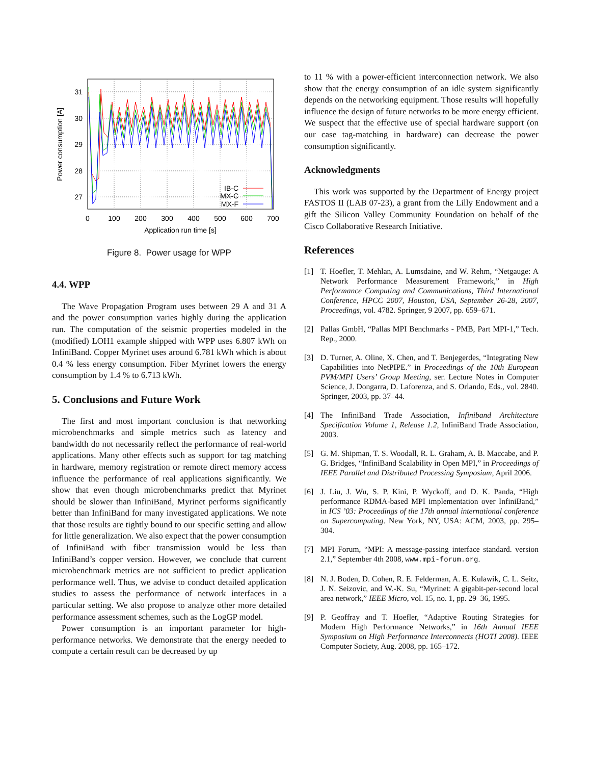IB-C
MX-C
MX-F
31
30
29
28
27
0
100
200
300
400
500
600
700
Application run time [s]
Power consumption [A]
Figure 8. Power usage for WPP
4.4. WPP
The Wave Propagation Program uses between 29 A and 31 A and the power consumption varies highly during the application run. The computation of the seismic properties modeled in the (modified) LOH1 example shipped with WPP uses 6.807 kWh on InfiniBand. Copper Myrinet uses around 6.781 kWh which is about 0.4 % less energy consumption. Fiber Myrinet lowers the energy consumption by 1.4 % to 6.713 kWh.
5. Conclusions and Future Work
The first and most important conclusion is that networking microbenchmarks and simple metrics such as latency and bandwidth do not necessarily reflect the performance of real-world applications. Many other effects such as support for tag matching in hardware, memory registration or remote direct memory access influence the performance of real applications significantly. We show that even though microbenchmarks predict that Myrinet should be slower than InfiniBand, Myrinet performs significantly better than InfiniBand for many investigated applications. We note that those results are tightly bound to our specific setting and allow for little generalization. We also expect that the power consumption of InfiniBand with fiber transmission would be less than InfiniBand’s copper version. However, we conclude that current microbenchmark metrics are not sufficient to predict application performance well. Thus, we advise to conduct detailed application studies to assess the performance of network interfaces in a particular setting. We also propose to analyze other more detailed performance assessment schemes, such as the LogGP model.
Power consumption is an important parameter for high-performance networks. We demonstrate that the energy needed to compute a certain result can be decreased by up
to 11 % with a power-efficient interconnection network. We also show that the energy consumption of an idle system significantly depends on the networking equipment. Those results will hopefully influence the design of future networks to be more energy efficient. We suspect that the effective use of special hardware support (on our case tag-matching in hardware) can decrease the power consumption significantly.
Acknowledgments
This work was supported by the Department of Energy project FASTOS II (LAB 07-23), a grant from the Lilly Endowment and a gift the Silicon Valley Community Foundation on behalf of the Cisco Collaborative Research Initiative.
References
[1] T. Hoefler, T. Mehlan, A. Lumsdaine, and W. Rehm, “Netgauge: A Network Performance Measurement Framework,” in High Performance Computing and Communications, Third International Conference, HPCC 2007, Houston, USA, September 26-28, 2007, Proceedings, vol. 4782. Springer, 9 2007, pp. 659–671.
[2] Pallas GmbH, “Pallas MPI Benchmarks - PMB, Part MPI-1,” Tech. Rep., 2000.
[3] D. Turner, A. Oline, X. Chen, and T. Benjegerdes, “Integrating New Capabilities into NetPIPE.” in Proceedings of the 10th European PVM/MPI Users’ Group Meeting, ser. Lecture Notes in Computer Science, J. Dongarra, D. Laforenza, and S. Orlando, Eds., vol. 2840. Springer, 2003, pp. 37–44.
[4] The InfiniBand Trade Association, Infiniband Architecture Specification Volume 1, Release 1.2, InfiniBand Trade Association, 2003.
[5] G. M. Shipman, T. S. Woodall, R. L. Graham, A. B. Maccabe, and P. G. Bridges, “InfiniBand Scalability in Open MPI,” in Proceedings of IEEE Parallel and Distributed Processing Symposium, April 2006.
[6] J. Liu, J. Wu, S. P. Kini, P. Wyckoff, and D. K. Panda, “High performance RDMA-based MPI implementation over InfiniBand,” in ICS ’03: Proceedings of the 17th annual international conference on Supercomputing. New York, NY, USA: ACM, 2003, pp. 295–304.
[7] MPI Forum, “MPI: A message-passing interface standard. version 2.1,” September 4th 2008, www.mpi-forum.org.
[8] N. J. Boden, D. Cohen, R. E. Felderman, A. E. Kulawik, C. L. Seitz, J. N. Seizovic, and W.-K. Su, “Myrinet: A gigabit-per-second local area network,” IEEE Micro, vol. 15, no. 1, pp. 29–36, 1995.
[9] P. Geoffray and T. Hoefler, “Adaptive Routing Strategies for Modern High Performance Networks,” in 16th Annual IEEE Symposium on High Performance Interconnects (HOTI 2008). IEEE Computer Society, Aug. 2008, pp. 165–172.